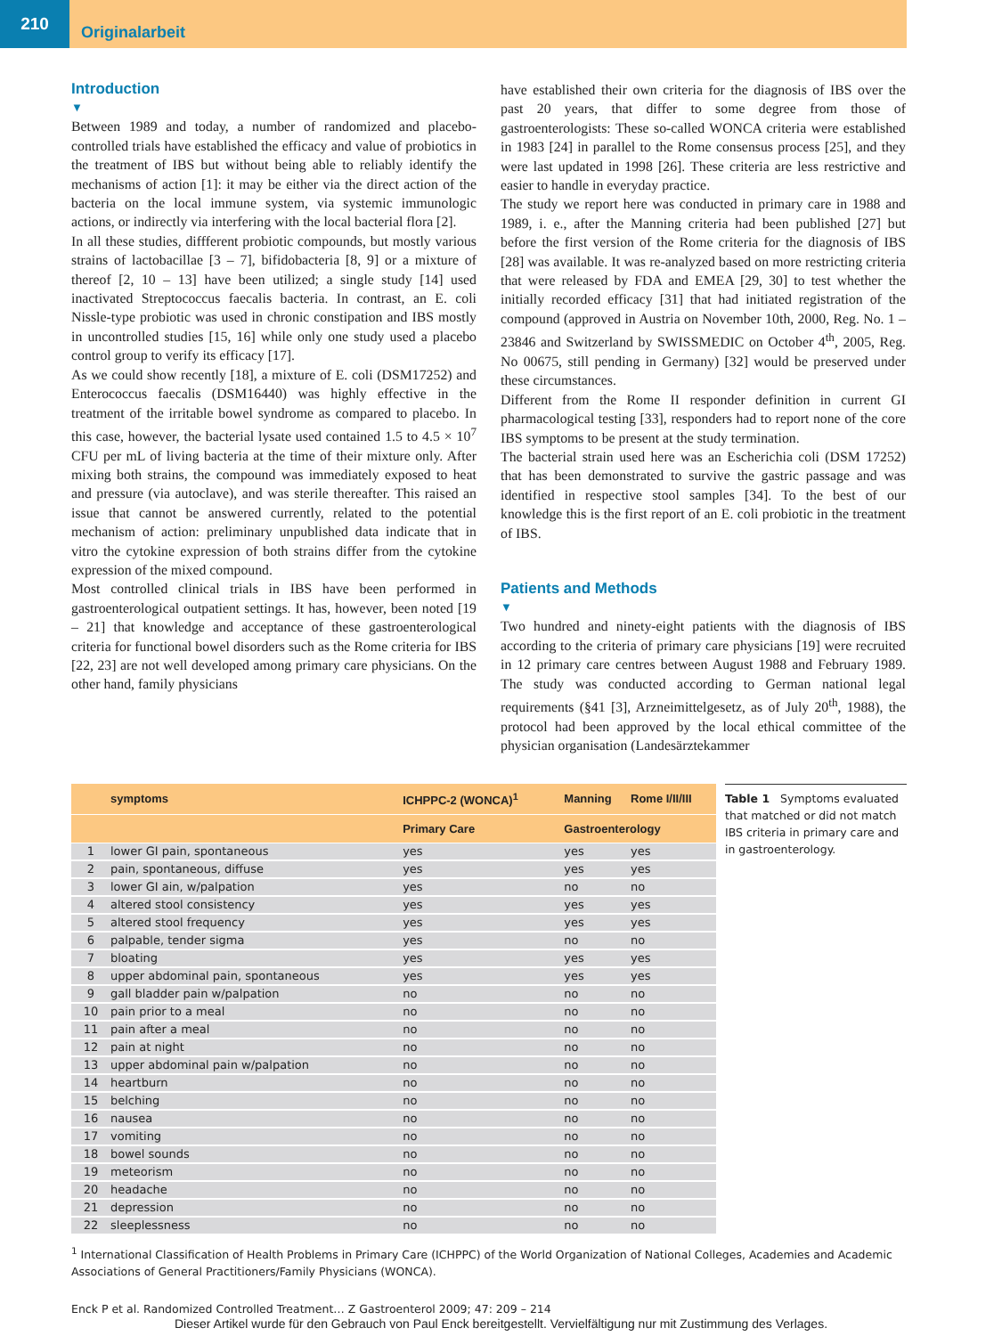210
Originalarbeit
Introduction
▼
Between 1989 and today, a number of randomized and placebo-controlled trials have established the efficacy and value of probiotics in the treatment of IBS but without being able to reliably identify the mechanisms of action [1]: it may be either via the direct action of the bacteria on the local immune system, via systemic immunologic actions, or indirectly via interfering with the local bacterial flora [2].
In all these studies, diffferent probiotic compounds, but mostly various strains of lactobacillae [3 – 7], bifidobacteria [8, 9] or a mixture of thereof [2, 10 – 13] have been utilized; a single study [14] used inactivated Streptococcus faecalis bacteria. In contrast, an E. coli Nissle-type probiotic was used in chronic constipation and IBS mostly in uncontrolled studies [15, 16] while only one study used a placebo control group to verify its efficacy [17].
As we could show recently [18], a mixture of E. coli (DSM17252) and Enterococcus faecalis (DSM16440) was highly effective in the treatment of the irritable bowel syndrome as compared to placebo. In this case, however, the bacterial lysate used contained 1.5 to 4.5 × 10<sup>7</sup> CFU per mL of living bacteria at the time of their mixture only. After mixing both strains, the compound was immediately exposed to heat and pressure (via autoclave), and was sterile thereafter. This raised an issue that cannot be answered currently, related to the potential mechanism of action: preliminary unpublished data indicate that in vitro the cytokine expression of both strains differ from the cytokine expression of the mixed compound.
Most controlled clinical trials in IBS have been performed in gastroenterological outpatient settings. It has, however, been noted [19 – 21] that knowledge and acceptance of these gastroenterological criteria for functional bowel disorders such as the Rome criteria for IBS [22, 23] are not well developed among primary care physicians. On the other hand, family physicians
have established their own criteria for the diagnosis of IBS over the past 20 years, that differ to some degree from those of gastroenterologists: These so-called WONCA criteria were established in 1983 [24] in parallel to the Rome consensus process [25], and they were last updated in 1998 [26]. These criteria are less restrictive and easier to handle in everyday practice.
The study we report here was conducted in primary care in 1988 and 1989, i. e., after the Manning criteria had been published [27] but before the first version of the Rome criteria for the diagnosis of IBS [28] was available. It was re-analyzed based on more restricting criteria that were released by FDA and EMEA [29, 30] to test whether the initially recorded efficacy [31] that had initiated registration of the compound (approved in Austria on November 10th, 2000, Reg. No. 1 – 23846 and Switzerland by SWISSMEDIC on October 4<sup>th</sup>, 2005, Reg. No 00675, still pending in Germany) [32] would be preserved under these circumstances.
Different from the Rome II responder definition in current GI pharmacological testing [33], responders had to report none of the core IBS symptoms to be present at the study termination.
The bacterial strain used here was an Escherichia coli (DSM 17252) that has been demonstrated to survive the gastric passage and was identified in respective stool samples [34]. To the best of our knowledge this is the first report of an E. coli probiotic in the treatment of IBS.
Patients and Methods
▼
Two hundred and ninety-eight patients with the diagnosis of IBS according to the criteria of primary care physicians [19] were recruited in 12 primary care centres between August 1988 and February 1989. The study was conducted according to German national legal requirements (§41 [3], Arzneimittelgesetz, as of July 20<sup>th</sup>, 1988), the protocol had been approved by the local ethical committee of the physician organisation (Landesärztekammer
| | symptoms | ICHPPC-2 (WONCA)<sup>1</sup> | Manning | Rome I/II/III |
| --- | --- | --- | --- | --- |
| | | Primary Care | Gastroenterology | |
| 1 | lower GI pain, spontaneous | yes | yes | yes |
| 2 | pain, spontaneous, diffuse | yes | yes | yes |
| 3 | lower GI ain, w/palpation | yes | no | no |
| 4 | altered stool consistency | yes | yes | yes |
| 5 | altered stool frequency | yes | yes | yes |
| 6 | palpable, tender sigma | yes | no | no |
| 7 | bloating | yes | yes | yes |
| 8 | upper abdominal pain, spontaneous | yes | yes | yes |
| 9 | gall bladder pain w/palpation | no | no | no |
| 10 | pain prior to a meal | no | no | no |
| 11 | pain after a meal | no | no | no |
| 12 | pain at night | no | no | no |
| 13 | upper abdominal pain w/palpation | no | no | no |
| 14 | heartburn | no | no | no |
| 15 | belching | no | no | no |
| 16 | nausea | no | no | no |
| 17 | vomiting | no | no | no |
| 18 | bowel sounds | no | no | no |
| 19 | meteorism | no | no | no |
| 20 | headache | no | no | no |
| 21 | depression | no | no | no |
| 22 | sleeplessness | no | no | no |
Table 1 Symptoms evaluated that matched or did not match IBS criteria in primary care and in gastroenterology.
<sup>1</sup> International Classification of Health Problems in Primary Care (ICHPPC) of the World Organization of National Colleges, Academies and Academic Associations of General Practitioners/Family Physicians (WONCA).
Enck P et al. Randomized Controlled Treatment… Z Gastroenterol 2009; 47: 209 – 214
Dieser Artikel wurde für den Gebrauch von Paul Enck bereitgestellt. Vervielfältigung nur mit Zustimmung des Verlages.